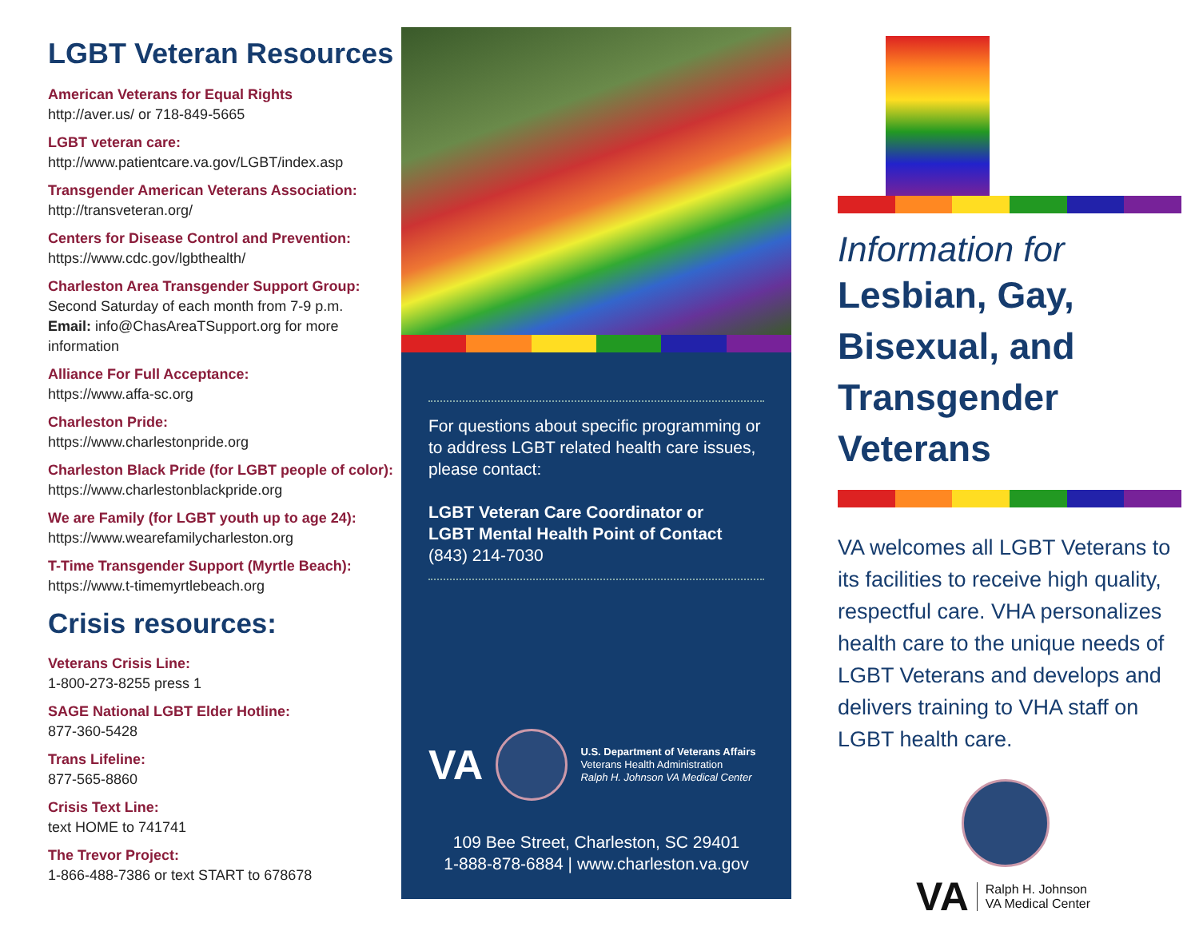LGBT Veteran Resources
American Veterans for Equal Rights
http://aver.us/ or 718-849-5665
LGBT veteran care:
http://www.patientcare.va.gov/LGBT/index.asp
Transgender American Veterans Association:
http://transveteran.org/
Centers for Disease Control and Prevention:
https://www.cdc.gov/lgbthealth/
Charleston Area Transgender Support Group:
Second Saturday of each month from 7-9 p.m.
Email: info@ChasAreaTSupport.org for more information
Alliance For Full Acceptance:
https://www.affa-sc.org
Charleston Pride:
https://www.charlestonpride.org
Charleston Black Pride (for LGBT people of color):
https://www.charlestonblackpride.org
We are Family (for LGBT youth up to age 24):
https://www.wearefamilycharleston.org
T-Time Transgender Support (Myrtle Beach):
https://www.t-timemyrtlebeach.org
Crisis resources:
Veterans Crisis Line:
1-800-273-8255 press 1
SAGE National LGBT Elder Hotline:
877-360-5428
Trans Lifeline:
877-565-8860
Crisis Text Line:
text HOME to 741741
The Trevor Project:
1-866-488-7386 or text START to 678678
For questions about specific programming or to address LGBT related health care issues, please contact:
LGBT Veteran Care Coordinator or
LGBT Mental Health Point of Contact
(843) 214-7030
VA
U.S. Department of Veterans Affairs
Veterans Health Administration
Ralph H. Johnson VA Medical Center
109 Bee Street, Charleston, SC 29401
1-888-878-6884 | www.charleston.va.gov
Information for
Lesbian, Gay,
Bisexual, and
Transgender
Veterans
VA welcomes all LGBT Veterans to its facilities to receive high quality, respectful care. VHA personalizes health care to the unique needs of LGBT Veterans and develops and delivers training to VHA staff on LGBT health care.
VA Ralph H. Johnson
VA Medical Center